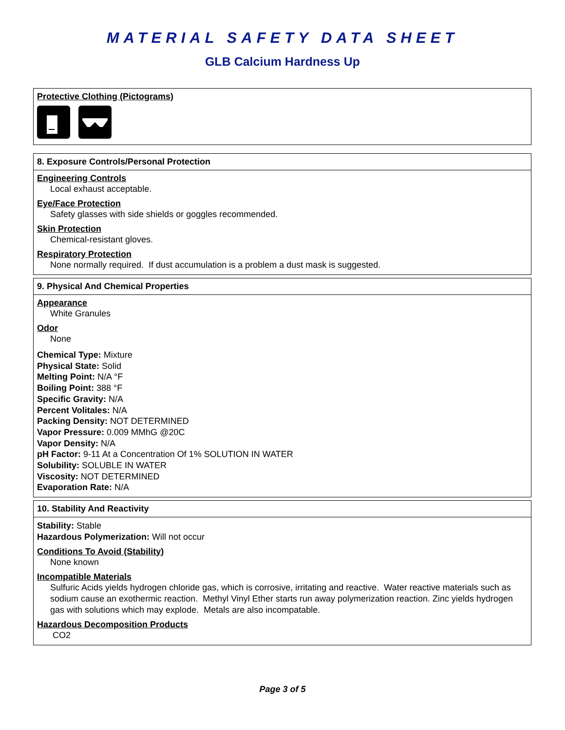MATERIAL SAFETY DATA SHEET
GLB Calcium Hardness Up
Protective Clothing (Pictograms)
8. Exposure Controls/Personal Protection
Engineering Controls
Local exhaust acceptable.
Eye/Face Protection
Safety glasses with side shields or goggles recommended.
Skin Protection
Chemical-resistant gloves.
Respiratory Protection
None normally required. If dust accumulation is a problem a dust mask is suggested.
9. Physical And Chemical Properties
Appearance
White Granules
Odor
None
Chemical Type: Mixture
Physical State: Solid
Melting Point: N/A °F
Boiling Point: 388 °F
Specific Gravity: N/A
Percent Volitales: N/A
Packing Density: NOT DETERMINED
Vapor Pressure: 0.009 MMhG @20C
Vapor Density: N/A
pH Factor: 9-11 At a Concentration Of 1% SOLUTION IN WATER
Solubility: SOLUBLE IN WATER
Viscosity: NOT DETERMINED
Evaporation Rate: N/A
10. Stability And Reactivity
Stability: Stable
Hazardous Polymerization: Will not occur
Conditions To Avoid (Stability)
None known
Incompatible Materials
Sulfuric Acids yields hydrogen chloride gas, which is corrosive, irritating and reactive. Water reactive materials such as sodium cause an exothermic reaction. Methyl Vinyl Ether starts run away polymerization reaction. Zinc yields hydrogen gas with solutions which may explode. Metals are also incompatable.
Hazardous Decomposition Products
CO2
Page 3 of 5